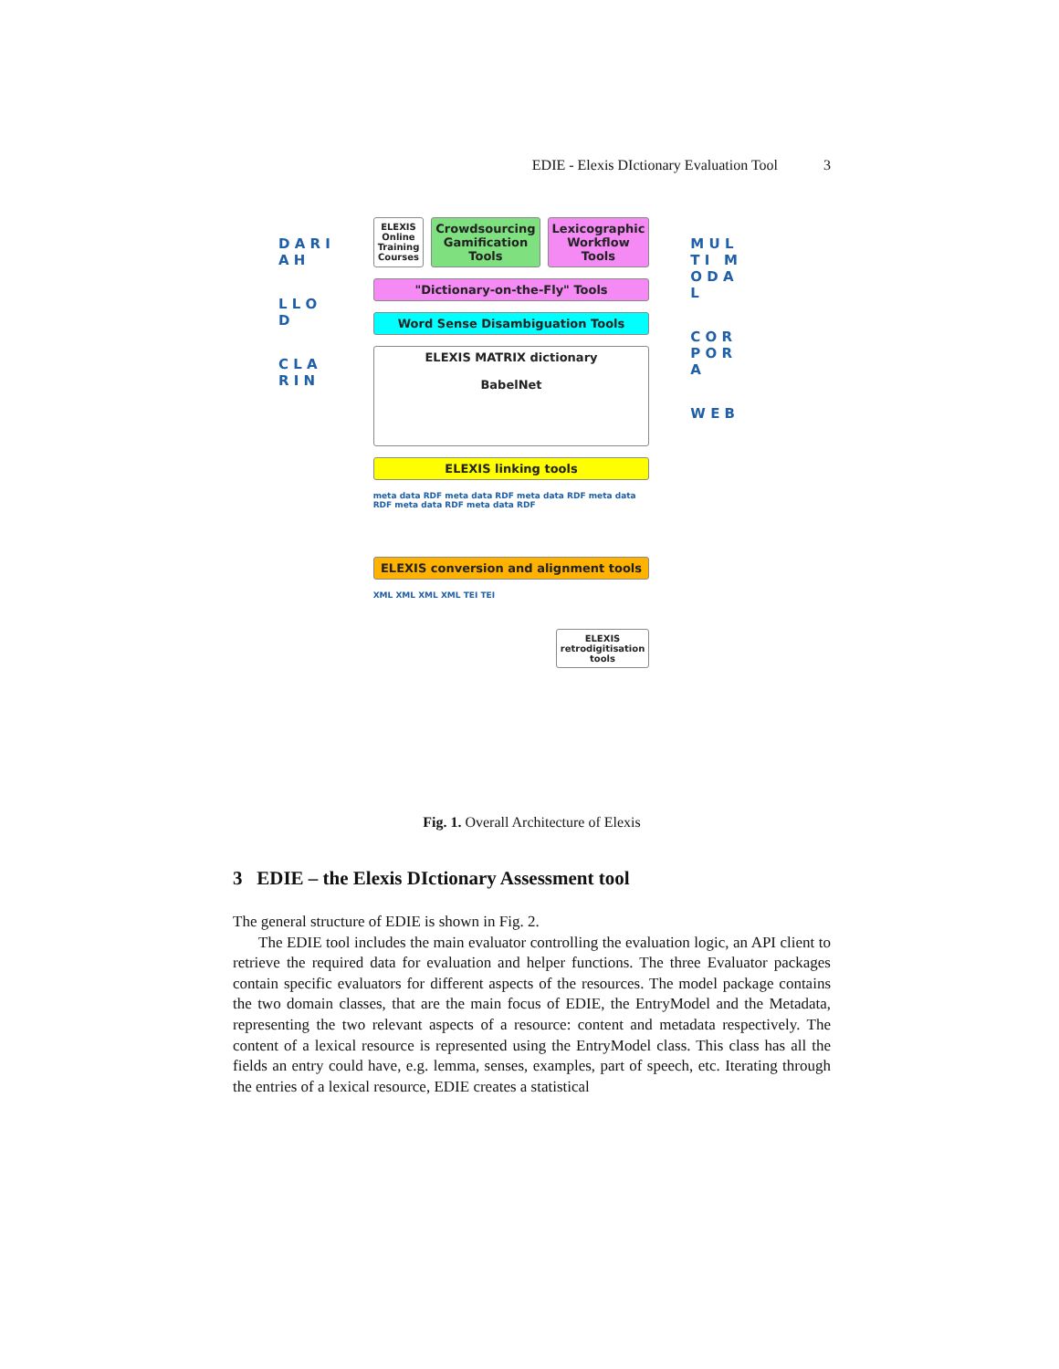EDIE - Elexis DIctionary Evaluation Tool 3
D A R I A H
L L O D
C L A R I N
ELEXIS Online Training Courses
Crowdsourcing Gamification Tools
Lexicographic Workflow Tools
"Dictionary-on-the-Fly" Tools
Word Sense Disambiguation Tools
ELEXIS MATRIX dictionary
BabelNet
ELEXIS linking tools
meta data RDF meta data RDF meta data RDF meta data RDF meta data RDF meta data RDF
ELEXIS conversion and alignment tools
XML XML XML XML TEI TEI
ELEXIS retrodigitisation tools
M U L T I M O D A L
C O R P O R A
W E B
Fig. 1. Overall Architecture of Elexis
3 EDIE – the Elexis DIctionary Assessment tool
The general structure of EDIE is shown in Fig. 2.
The EDIE tool includes the main evaluator controlling the evaluation logic, an API client to retrieve the required data for evaluation and helper functions. The three Evaluator packages contain specific evaluators for different aspects of the resources. The model package contains the two domain classes, that are the main focus of EDIE, the EntryModel and the Metadata, representing the two relevant aspects of a resource: content and metadata respectively. The content of a lexical resource is represented using the EntryModel class. This class has all the fields an entry could have, e.g. lemma, senses, examples, part of speech, etc. Iterating through the entries of a lexical resource, EDIE creates a statistical